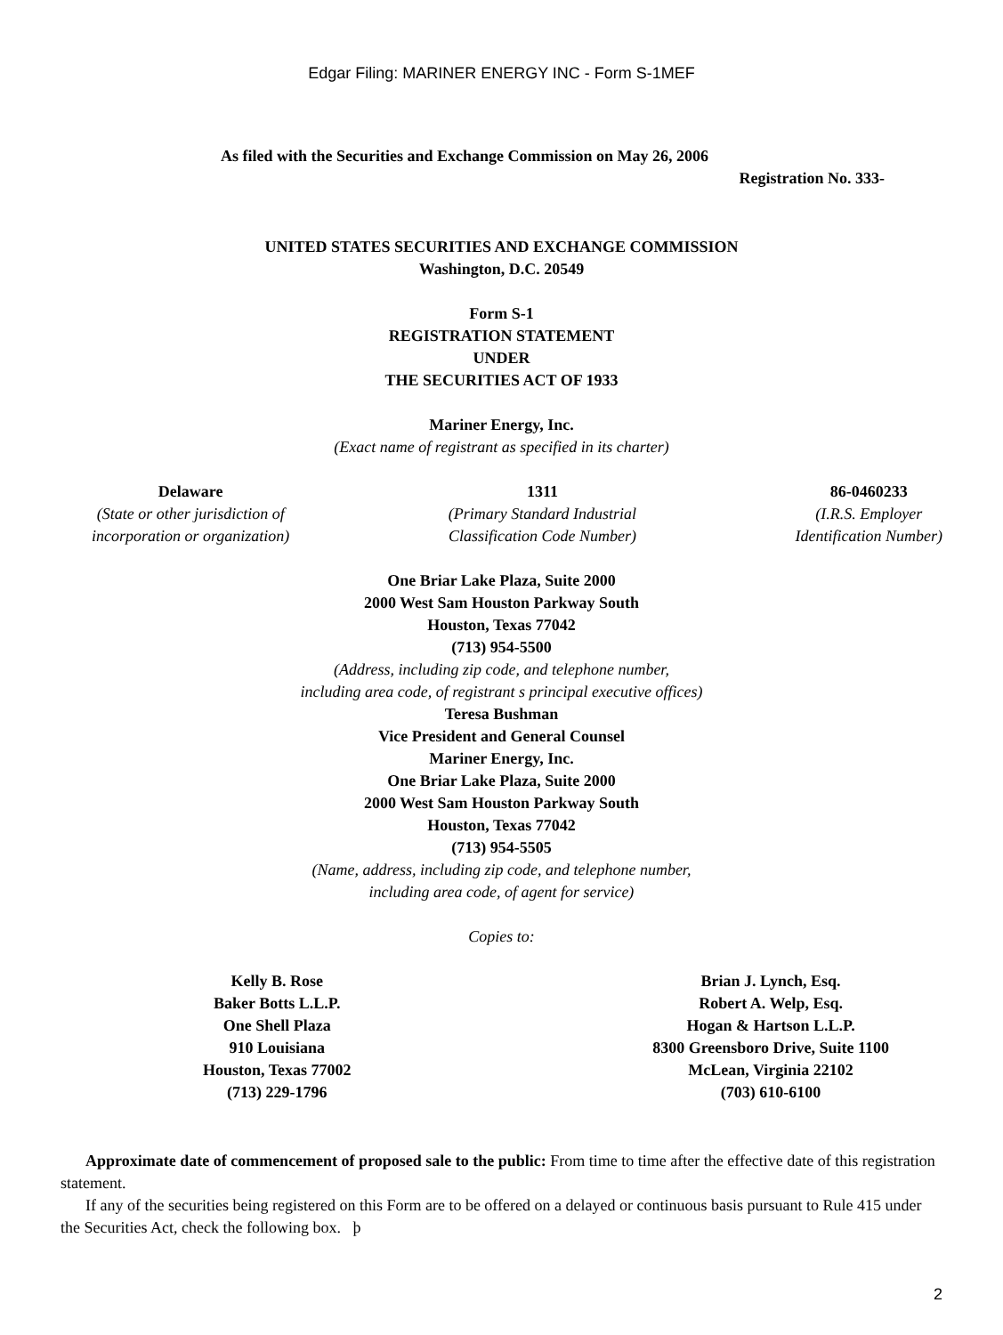Edgar Filing: MARINER ENERGY INC - Form S-1MEF
As filed with the Securities and Exchange Commission on May 26, 2006
Registration No. 333-
UNITED STATES SECURITIES AND EXCHANGE COMMISSION
Washington, D.C. 20549
Form S-1
REGISTRATION STATEMENT
UNDER
THE SECURITIES ACT OF 1933
Mariner Energy, Inc.
(Exact name of registrant as specified in its charter)
Delaware
(State or other jurisdiction of
incorporation or organization)
1311
(Primary Standard Industrial
Classification Code Number)
86-0460233
(I.R.S. Employer
Identification Number)
One Briar Lake Plaza, Suite 2000
2000 West Sam Houston Parkway South
Houston, Texas 77042
(713) 954-5500
(Address, including zip code, and telephone number,
including area code, of registrant s principal executive offices)
Teresa Bushman
Vice President and General Counsel
Mariner Energy, Inc.
One Briar Lake Plaza, Suite 2000
2000 West Sam Houston Parkway South
Houston, Texas 77042
(713) 954-5505
(Name, address, including zip code, and telephone number,
including area code, of agent for service)
Copies to:
Kelly B. Rose
Baker Botts L.L.P.
One Shell Plaza
910 Louisiana
Houston, Texas 77002
(713) 229-1796
Brian J. Lynch, Esq.
Robert A. Welp, Esq.
Hogan & Hartson L.L.P.
8300 Greensboro Drive, Suite 1100
McLean, Virginia 22102
(703) 610-6100
Approximate date of commencement of proposed sale to the public: From time to time after the effective date of this registration statement.
If any of the securities being registered on this Form are to be offered on a delayed or continuous basis pursuant to Rule 415 under the Securities Act, check the following box. þ
2